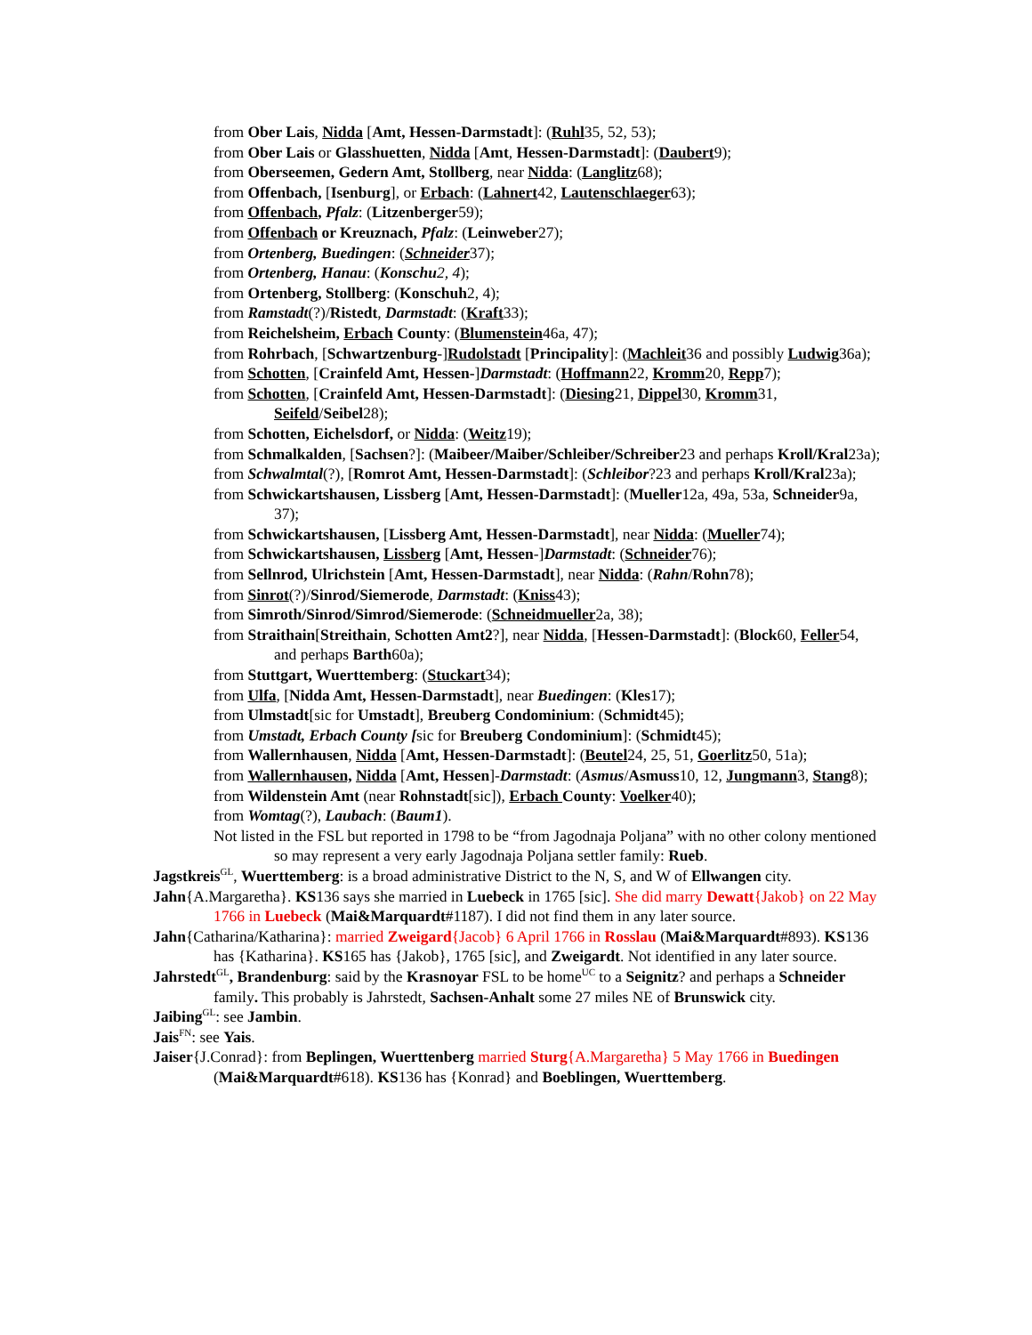from Ober Lais, Nidda [Amt, Hessen-Darmstadt]: (Ruhl35, 52, 53);
from Ober Lais or Glasshuetten, Nidda [Amt, Hessen-Darmstadt]: (Daubert9);
from Oberseemen, Gedern Amt, Stollberg, near Nidda: (Langlitz68);
from Offenbach, [Isenburg], or Erbach: (Lahnert42, Lautenschlaeger63);
from Offenbach, Pfalz: (Litzenberger59);
from Offenbach or Kreuznach, Pfalz: (Leinweber27);
from Ortenberg, Buedingen: (Schneider37);
from Ortenberg, Hanau: (Konschu 2, 4);
from Ortenberg, Stollberg: (Konschuh2, 4);
from Ramstadt(?)/Ristedt, Darmstadt: (Kraft33);
from Reichelsheim, Erbach County: (Blumenstein46a, 47);
from Rohrbach, [Schwartzenburg-]Rudolstadt [Principality]: (Machleit36 and possibly Ludwig36a);
from Schotten, [Crainfeld Amt, Hessen-]Darmstadt: (Hoffmann22, Kromm20, Repp7);
from Schotten, [Crainfeld Amt, Hessen-Darmstadt]: (Diesing21, Dippel30, Kromm31, Seifeld/Seibel28);
from Schotten, Eichelsdorf, or Nidda: (Weitz19);
from Schmalkalden, [Sachsen?]: (Maibeer/Maiber/Schleiber/Schreiber23 and perhaps Kroll/Kral23a);
from Schwalmtal(?), [Romrot Amt, Hessen-Darmstadt]: (Schleibor?23 and perhaps Kroll/Kral23a);
from Schwickartshausen, Lissberg [Amt, Hessen-Darmstadt]: (Mueller12a, 49a, 53a, Schneider9a, 37);
from Schwickartshausen, [Lissberg Amt, Hessen-Darmstadt], near Nidda: (Mueller74);
from Schwickartshausen, Lissberg [Amt, Hessen-]Darmstadt: (Schneider76);
from Sellnrod, Ulrichstein [Amt, Hessen-Darmstadt], near Nidda: (Rahn/Rohn78);
from Sinrot(?)/Sinrod/Siemerode, Darmstadt: (Kniss43);
from Simroth/Sinrod/Simrod/Siemerode: (Schneidmueller2a, 38);
from Straithain[Streithain, Schotten Amt2?], near Nidda, [Hessen-Darmstadt]: (Block60, Feller54, and perhaps Barth60a);
from Stuttgart, Wuerttemberg: (Stuckart34);
from Ulfa, [Nidda Amt, Hessen-Darmstadt], near Buedingen: (Kles17);
from Ulmstadt[sic for Umstadt], Breuberg Condominium: (Schmidt45);
from Umstadt, Erbach County [sic for Breuberg Condominium]: (Schmidt45);
from Wallernhausen, Nidda [Amt, Hessen-Darmstadt]: (Beutel24, 25, 51, Goerlitz50, 51a);
from Wallernhausen, Nidda [Amt, Hessen]-Darmstadt: (Asmus/Asmuss10, 12, Jungmann3, Stang8);
from Wildenstein Amt (near Rohnstadt[sic]), Erbach County: Voelker40);
from Womtag(?), Laubach: (Baum1).
Not listed in the FSL but reported in 1798 to be “from Jagodnaja Poljana” with no other colony mentioned so may represent a very early Jagodnaja Poljana settler family: Rueb.
Jagstkreis<sup>GL</sup>, Wuerttemberg: is a broad administrative District to the N, S, and W of Ellwangen city.
Jahn{A.Margaretha}. KS136 says she married in Luebeck in 1765 [sic]. She did marry Dewatt{Jakob} on 22 May 1766 in Luebeck (Mai&Marquardt#1187). I did not find them in any later source.
Jahn{Catharina/Katharina}: married Zweigard{Jacob} 6 April 1766 in Rosslau (Mai&Marquardt#893). KS136 has {Katharina}. KS165 has {Jakob}, 1765 [sic], and Zweigardt. Not identified in any later source.
Jahrstedt<sup>GL</sup>, Brandenburg: said by the Krasnoyar FSL to be home<sup>UC</sup> to a Seignitz? and perhaps a Schneider family. This probably is Jahrstedt, Sachsen-Anhalt some 27 miles NE of Brunswick city.
Jaibing<sup>GL</sup>: see Jambin.
Jais<sup>FN</sup>: see Yais.
Jaiser{J.Conrad}: from Beplingen, Wuerttenberg married Sturg{A.Margaretha} 5 May 1766 in Buedingen (Mai&Marquardt#618). KS136 has {Konrad} and Boeblingen, Wuerttemberg.